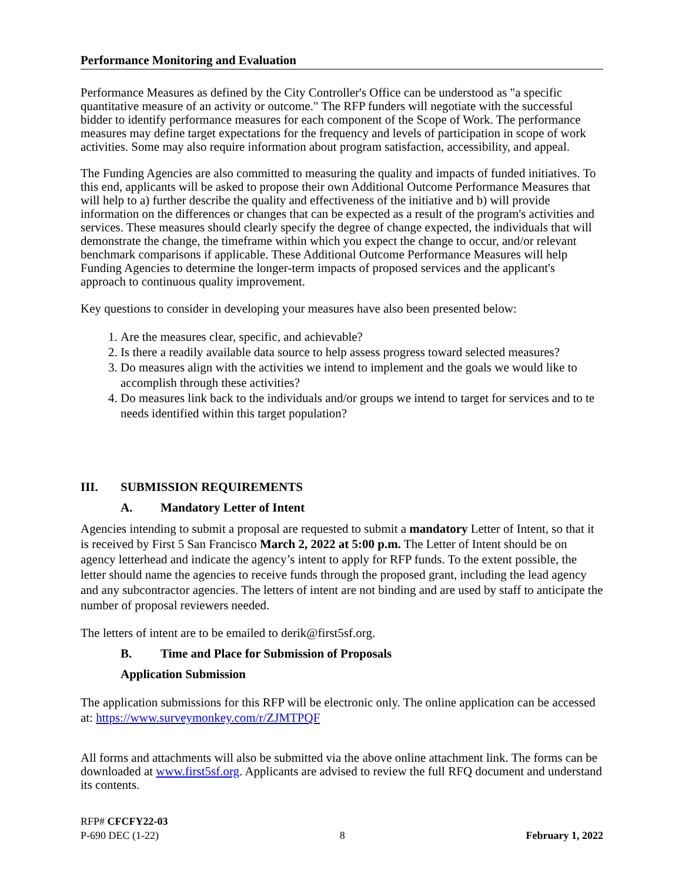Performance Monitoring and Evaluation
Performance Measures as defined by the City Controller's Office can be understood as "a specific quantitative measure of an activity or outcome." The RFP funders will negotiate with the successful bidder to identify performance measures for each component of the Scope of Work. The performance measures may define target expectations for the frequency and levels of participation in scope of work activities. Some may also require information about program satisfaction, accessibility, and appeal.
The Funding Agencies are also committed to measuring the quality and impacts of funded initiatives. To this end, applicants will be asked to propose their own Additional Outcome Performance Measures that will help to a) further describe the quality and effectiveness of the initiative and b) will provide information on the differences or changes that can be expected as a result of the program's activities and services. These measures should clearly specify the degree of change expected, the individuals that will demonstrate the change, the timeframe within which you expect the change to occur, and/or relevant benchmark comparisons if applicable. These Additional Outcome Performance Measures will help Funding Agencies to determine the longer-term impacts of proposed services and the applicant's approach to continuous quality improvement.
Key questions to consider in developing your measures have also been presented below:
1. Are the measures clear, specific, and achievable?
2. Is there a readily available data source to help assess progress toward selected measures?
3. Do measures align with the activities we intend to implement and the goals we would like to accomplish through these activities?
4. Do measures link back to the individuals and/or groups we intend to target for services and to te needs identified within this target population?
III. SUBMISSION REQUIREMENTS
A. Mandatory Letter of Intent
Agencies intending to submit a proposal are requested to submit a mandatory Letter of Intent, so that it is received by First 5 San Francisco March 2, 2022 at 5:00 p.m. The Letter of Intent should be on agency letterhead and indicate the agency’s intent to apply for RFP funds. To the extent possible, the letter should name the agencies to receive funds through the proposed grant, including the lead agency and any subcontractor agencies. The letters of intent are not binding and are used by staff to anticipate the number of proposal reviewers needed.
The letters of intent are to be emailed to derik@first5sf.org.
B. Time and Place for Submission of Proposals
Application Submission
The application submissions for this RFP will be electronic only. The online application can be accessed at: https://www.surveymonkey.com/r/ZJMTPQF
All forms and attachments will also be submitted via the above online attachment link. The forms can be downloaded at www.first5sf.org. Applicants are advised to review the full RFQ document and understand its contents.
RFP# CFCFY22-03
P-690 DEC (1-22) 8 February 1, 2022